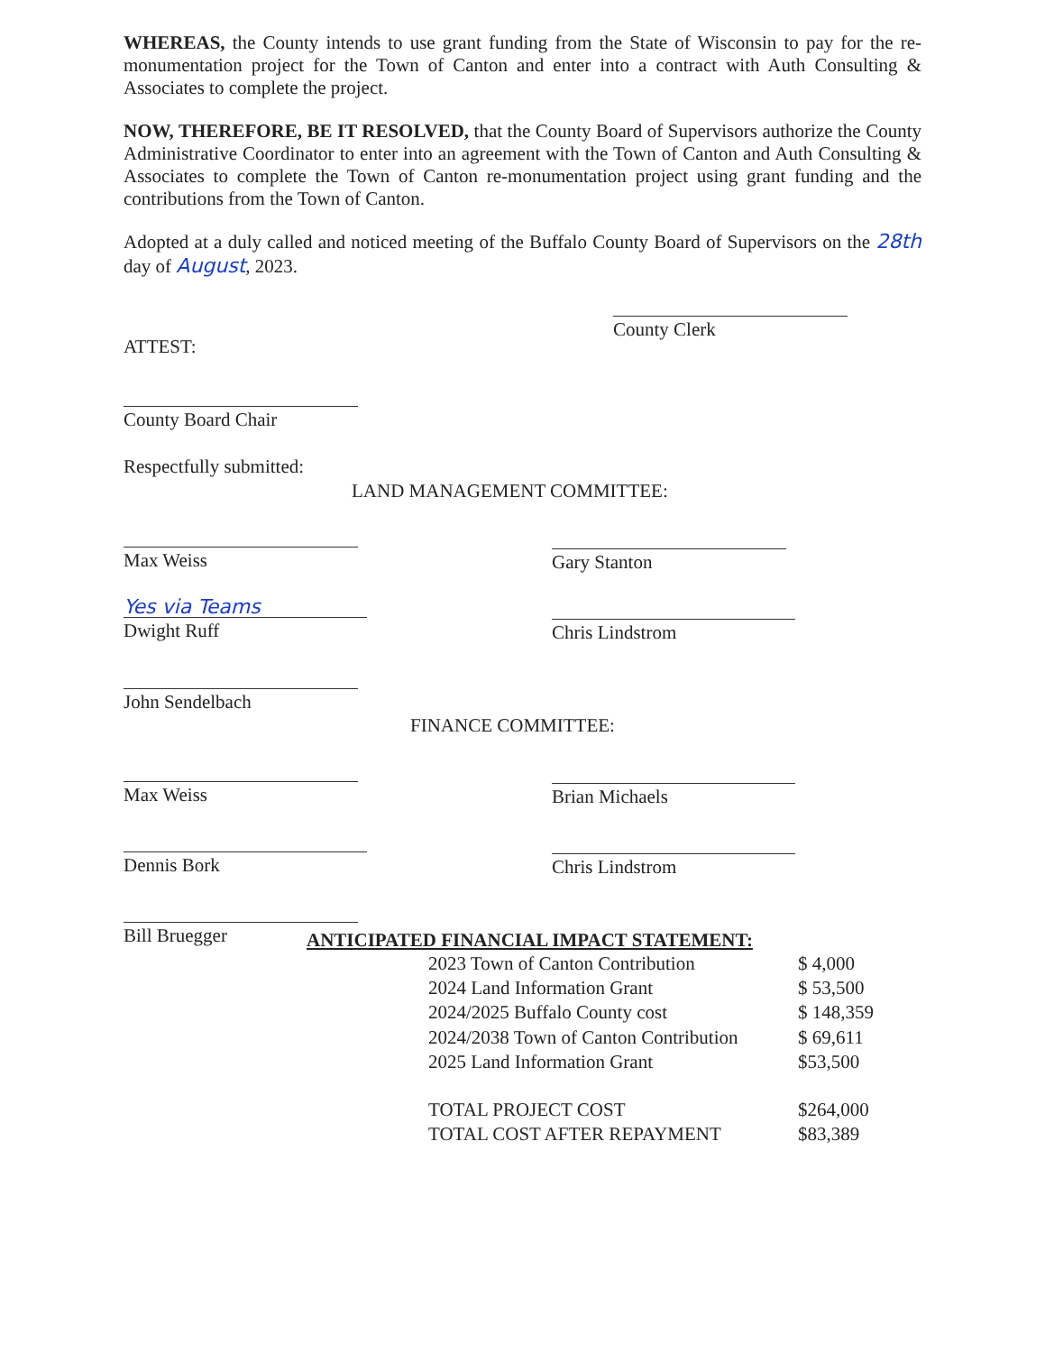WHEREAS, the County intends to use grant funding from the State of Wisconsin to pay for the re-monumentation project for the Town of Canton and enter into a contract with Auth Consulting & Associates to complete the project.
NOW, THEREFORE, BE IT RESOLVED, that the County Board of Supervisors authorize the County Administrative Coordinator to enter into an agreement with the Town of Canton and Auth Consulting & Associates to complete the Town of Canton re-monumentation project using grant funding and the contributions from the Town of Canton.
Adopted at a duly called and noticed meeting of the Buffalo County Board of Supervisors on the 28th day of August, 2023.
County Clerk
ATTEST:
County Board Chair
Respectfully submitted:
LAND MANAGEMENT COMMITTEE:
Max Weiss Gary Stanton
Yes via Teams
Dwight Ruff Chris Lindstrom
John Sendelbach
FINANCE COMMITTEE:
Max Weiss Brian Michaels
Dennis Bork Chris Lindstrom
Bill Bruegger
ANTICIPATED FINANCIAL IMPACT STATEMENT:
| 2023 Town of Canton Contribution | $ 4,000 |
| 2024 Land Information Grant | $ 53,500 |
| 2024/2025 Buffalo County cost | $ 148,359 |
| 2024/2038 Town of Canton Contribution | $ 69,611 |
| 2025 Land Information Grant | $53,500 |
| TOTAL PROJECT COST | $264,000 |
| TOTAL COST AFTER REPAYMENT | $83,389 |